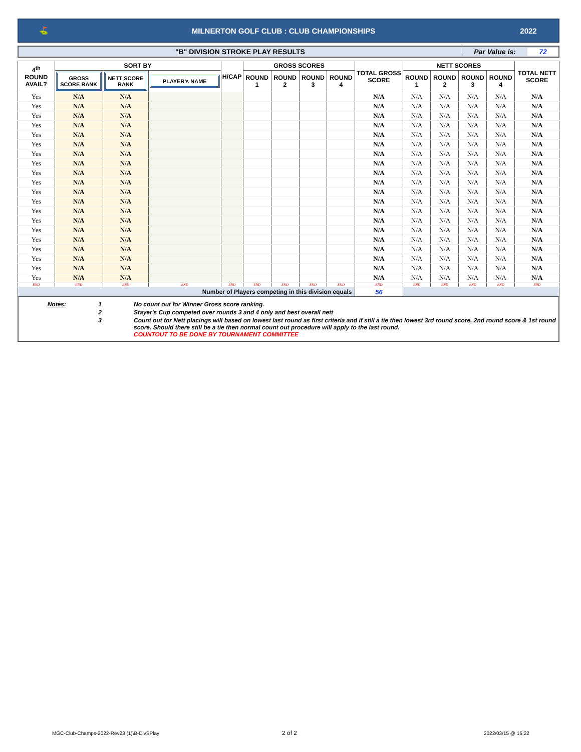⛳ MILNERTON GOLF CLUB : CLUB CHAMPIONSHIPS 2022
"B" DIVISION STROKE PLAY RESULTS Par Value is: 72
| 4<sup>th</sup> ROUND AVAIL? | SORT BY | | | H/CAP | GROSS SCORES | | | | TOTAL GROSS SCORE | NETT SCORES | | | | TOTAL NETT SCORE |
| --- | --- | --- | --- | --- | --- | --- | --- | --- | --- | --- | --- | --- | --- | --- |
| | GROSS SCORE RANK | NETT SCORE RANK | PLAYER's NAME | | ROUND 1 | ROUND 2 | ROUND 3 | ROUND 4 | | ROUND 1 | ROUND 2 | ROUND 3 | ROUND 4 | |
| Yes | N/A | N/A | | | | | | | N/A | N/A | N/A | N/A | N/A | N/A |
| Yes | N/A | N/A | | | | | | | N/A | N/A | N/A | N/A | N/A | N/A |
| Yes | N/A | N/A | | | | | | | N/A | N/A | N/A | N/A | N/A | N/A |
| Yes | N/A | N/A | | | | | | | N/A | N/A | N/A | N/A | N/A | N/A |
| Yes | N/A | N/A | | | | | | | N/A | N/A | N/A | N/A | N/A | N/A |
| Yes | N/A | N/A | | | | | | | N/A | N/A | N/A | N/A | N/A | N/A |
| Yes | N/A | N/A | | | | | | | N/A | N/A | N/A | N/A | N/A | N/A |
| Yes | N/A | N/A | | | | | | | N/A | N/A | N/A | N/A | N/A | N/A |
| Yes | N/A | N/A | | | | | | | N/A | N/A | N/A | N/A | N/A | N/A |
| Yes | N/A | N/A | | | | | | | N/A | N/A | N/A | N/A | N/A | N/A |
| Yes | N/A | N/A | | | | | | | N/A | N/A | N/A | N/A | N/A | N/A |
| Yes | N/A | N/A | | | | | | | N/A | N/A | N/A | N/A | N/A | N/A |
| Yes | N/A | N/A | | | | | | | N/A | N/A | N/A | N/A | N/A | N/A |
| Yes | N/A | N/A | | | | | | | N/A | N/A | N/A | N/A | N/A | N/A |
| Yes | N/A | N/A | | | | | | | N/A | N/A | N/A | N/A | N/A | N/A |
| Yes | N/A | N/A | | | | | | | N/A | N/A | N/A | N/A | N/A | N/A |
| Yes | N/A | N/A | | | | | | | N/A | N/A | N/A | N/A | N/A | N/A |
| Yes | N/A | N/A | | | | | | | N/A | N/A | N/A | N/A | N/A | N/A |
| Yes | N/A | N/A | | | | | | | N/A | N/A | N/A | N/A | N/A | N/A |
| Yes | N/A | N/A | | | | | | | N/A | N/A | N/A | N/A | N/A | N/A |
| END | END | END | END | END | END | END | END | END | END | END | END | END | END | END |
| Number of Players competing in this division equals | | | | | | | | | 56 | | | | | |
Notes: 1 No count out for Winner Gross score ranking.
2 Stayer's Cup competed over rounds 3 and 4 only and best overall nett
3 Count out for Nett placings will based on lowest last round as first criteria and if still a tie then lowest 3rd round score, 2nd round score & 1st round score. Should there still be a tie then normal count out procedure will apply to the last round.
COUNTOUT TO BE DONE BY TOURNAMENT COMMITTEE
MGC-Club-Champs-2022-Rev23 (1)\B-DivSPlay
2 of 2 2022/03/15 @ 16:22